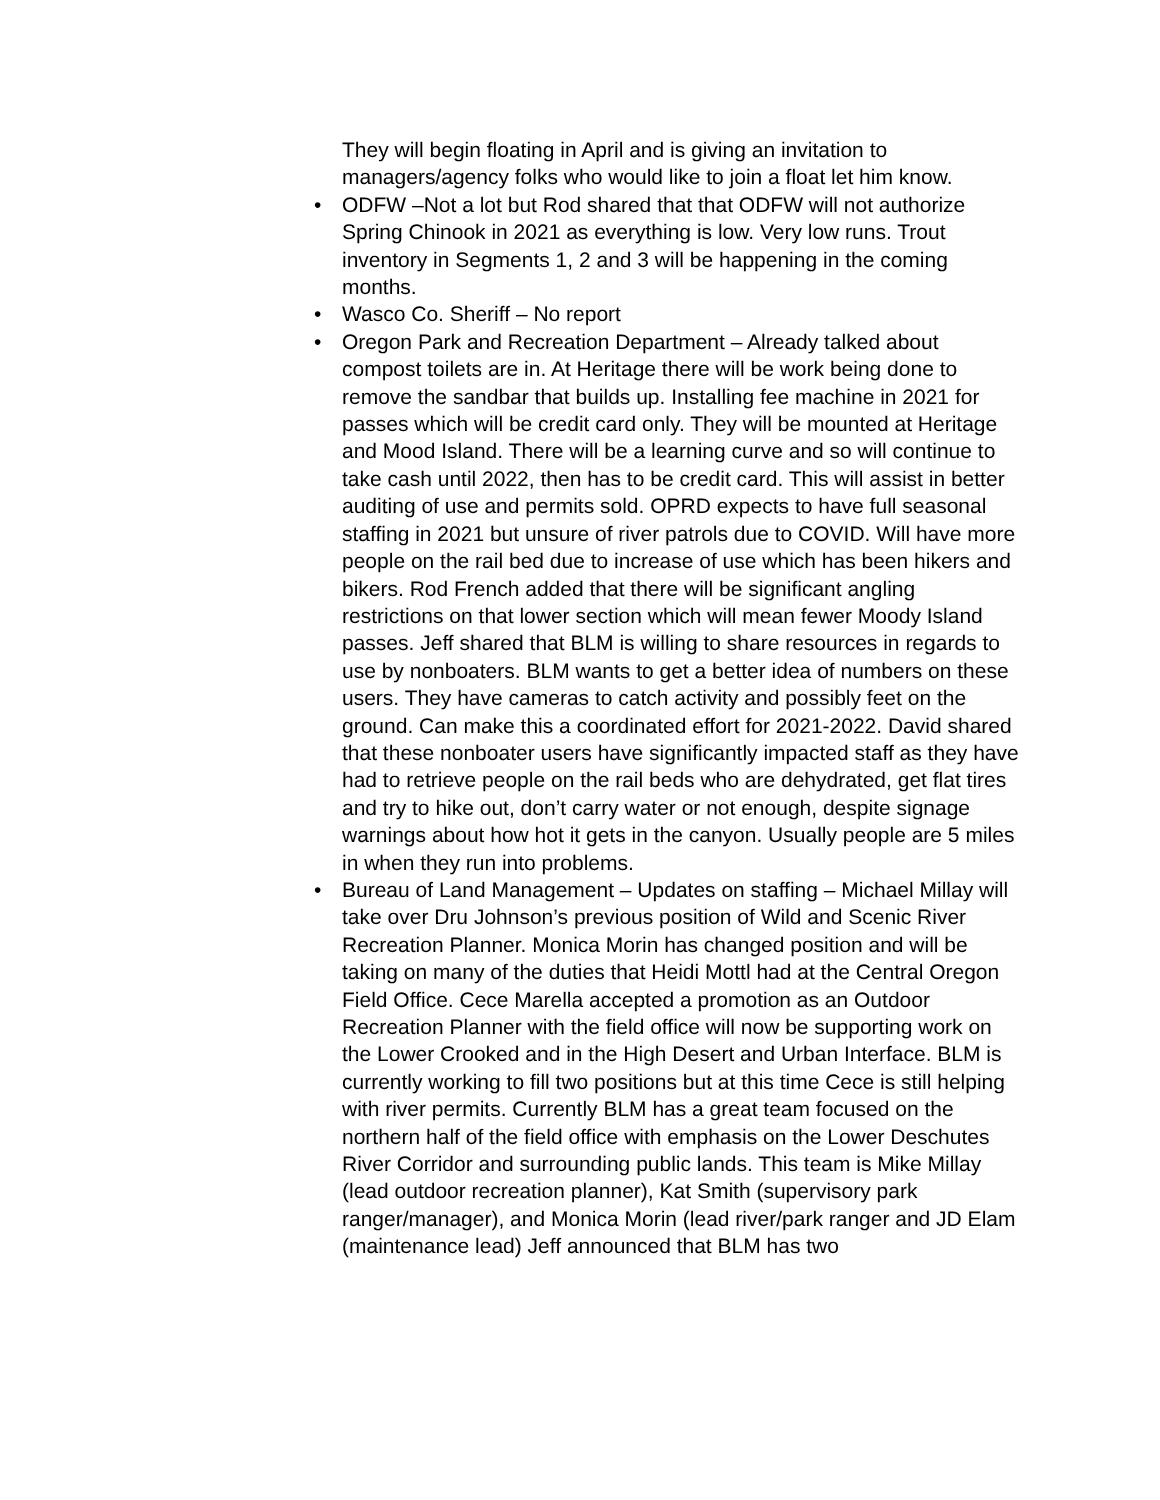They will begin floating in April and is giving an invitation to managers/agency folks who would like to join a float let him know.
• ODFW –Not a lot but Rod shared that that ODFW will not authorize Spring Chinook in 2021 as everything is low. Very low runs. Trout inventory in Segments 1, 2 and 3 will be happening in the coming months.
• Wasco Co. Sheriff – No report
• Oregon Park and Recreation Department – Already talked about compost toilets are in. At Heritage there will be work being done to remove the sandbar that builds up. Installing fee machine in 2021 for passes which will be credit card only. They will be mounted at Heritage and Mood Island. There will be a learning curve and so will continue to take cash until 2022, then has to be credit card. This will assist in better auditing of use and permits sold. OPRD expects to have full seasonal staffing in 2021 but unsure of river patrols due to COVID. Will have more people on the rail bed due to increase of use which has been hikers and bikers. Rod French added that there will be significant angling restrictions on that lower section which will mean fewer Moody Island passes. Jeff shared that BLM is willing to share resources in regards to use by nonboaters. BLM wants to get a better idea of numbers on these users. They have cameras to catch activity and possibly feet on the ground. Can make this a coordinated effort for 2021-2022. David shared that these nonboater users have significantly impacted staff as they have had to retrieve people on the rail beds who are dehydrated, get flat tires and try to hike out, don’t carry water or not enough, despite signage warnings about how hot it gets in the canyon. Usually people are 5 miles in when they run into problems.
• Bureau of Land Management – Updates on staffing – Michael Millay will take over Dru Johnson’s previous position of Wild and Scenic River Recreation Planner. Monica Morin has changed position and will be taking on many of the duties that Heidi Mottl had at the Central Oregon Field Office. Cece Marella accepted a promotion as an Outdoor Recreation Planner with the field office will now be supporting work on the Lower Crooked and in the High Desert and Urban Interface. BLM is currently working to fill two positions but at this time Cece is still helping with river permits. Currently BLM has a great team focused on the northern half of the field office with emphasis on the Lower Deschutes River Corridor and surrounding public lands. This team is Mike Millay (lead outdoor recreation planner), Kat Smith (supervisory park ranger/manager), and Monica Morin (lead river/park ranger and JD Elam (maintenance lead) Jeff announced that BLM has two